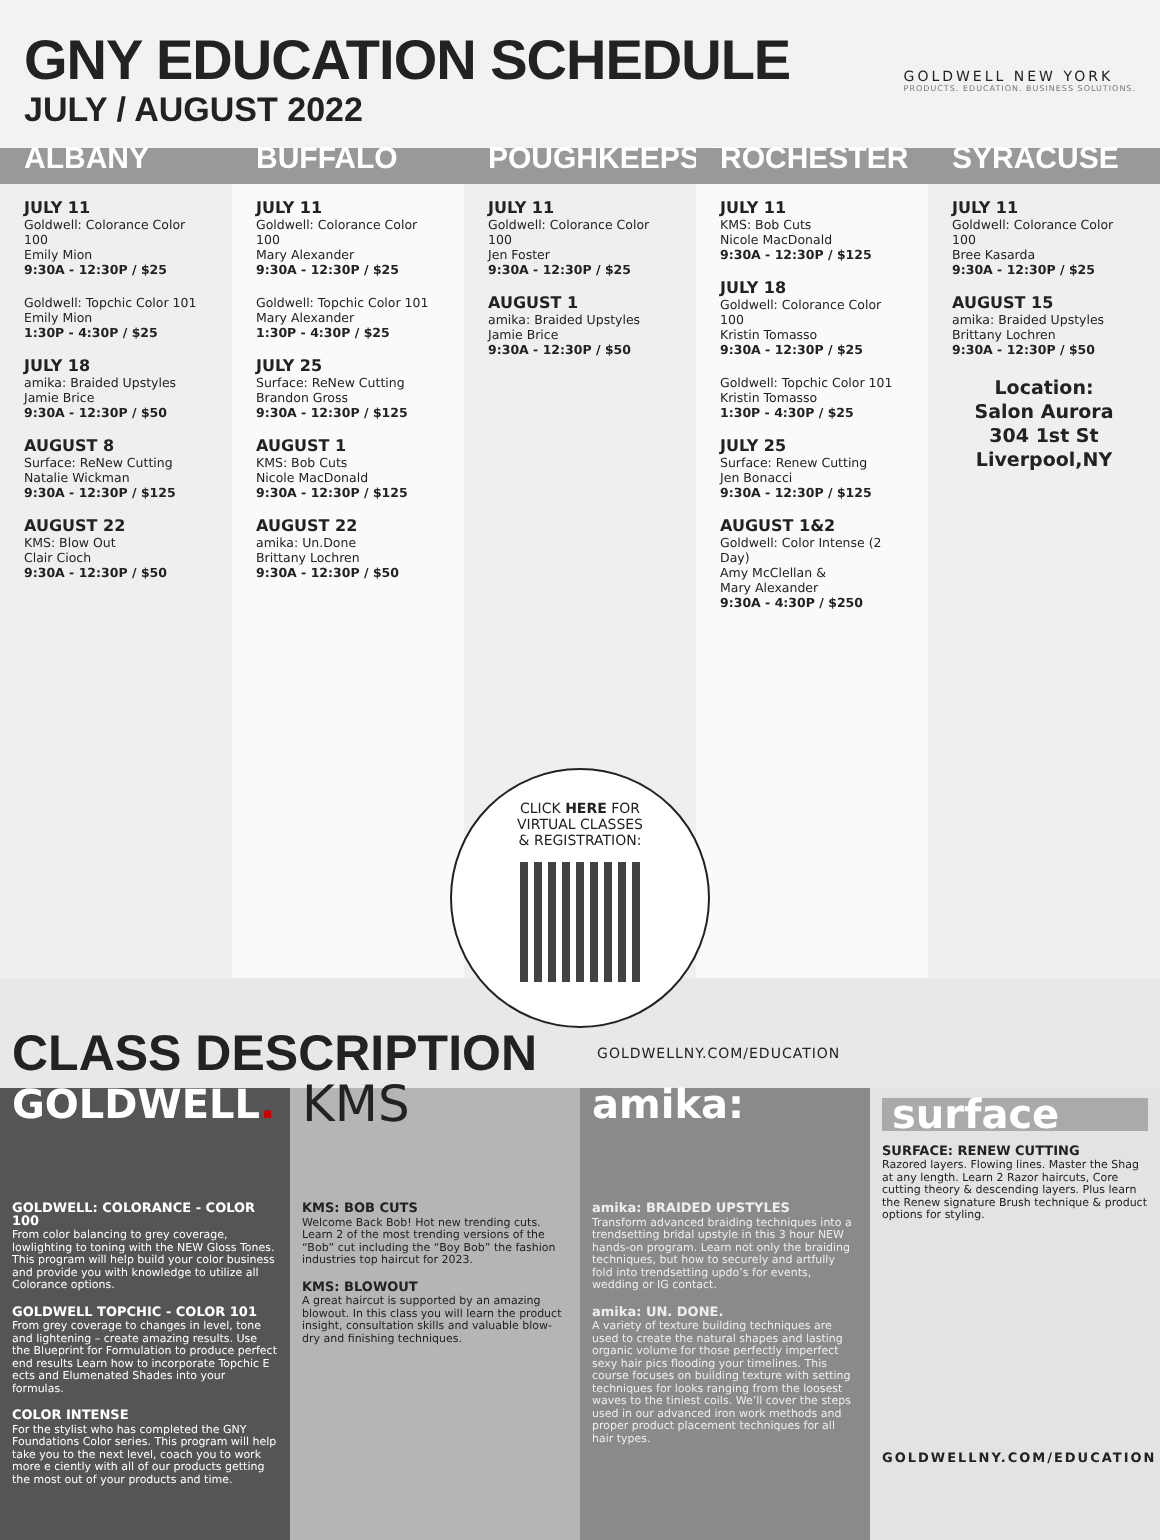GNY EDUCATION SCHEDULE
JULY / AUGUST 2022
GOLDWELL NEW YORK
PRODUCTS. EDUCATION. BUSINESS SOLUTIONS.
ALBANY
JULY 11
Goldwell: Colorance Color 100
Emily Mion
9:30A - 12:30P / $25
Goldwell: Topchic Color 101
Emily Mion
1:30P - 4:30P / $25
JULY 18
amika: Braided Upstyles
Jamie Brice
9:30A - 12:30P / $50
AUGUST 8
Surface: ReNew Cutting
Natalie Wickman
9:30A - 12:30P / $125
AUGUST 22
KMS: Blow Out
Clair Cioch
9:30A - 12:30P / $50
BUFFALO
JULY 11
Goldwell: Colorance Color 100
Mary Alexander
9:30A - 12:30P / $25
Goldwell: Topchic Color 101
Mary Alexander
1:30P - 4:30P / $25
JULY 25
Surface: ReNew Cutting
Brandon Gross
9:30A - 12:30P / $125
AUGUST 1
KMS: Bob Cuts
Nicole MacDonald
9:30A - 12:30P / $125
AUGUST 22
amika: Un.Done
Brittany Lochren
9:30A - 12:30P / $50
POUGHKEEPSIE
JULY 11
Goldwell: Colorance Color 100
Jen Foster
9:30A - 12:30P / $25
AUGUST 1
amika: Braided Upstyles
Jamie Brice
9:30A - 12:30P / $50
ROCHESTER
JULY 11
KMS: Bob Cuts
Nicole MacDonald
9:30A - 12:30P / $125
JULY 18
Goldwell: Colorance Color 100
Kristin Tomasso
9:30A - 12:30P / $25
Goldwell: Topchic Color 101
Kristin Tomasso
1:30P - 4:30P / $25
JULY 25
Surface: Renew Cutting
Jen Bonacci
9:30A - 12:30P / $125
AUGUST 1&2
Goldwell: Color Intense (2 Day)
Amy McClellan &
Mary Alexander
9:30A - 4:30P / $250
SYRACUSE
JULY 11
Goldwell: Colorance Color 100
Bree Kasarda
9:30A - 12:30P / $25
AUGUST 15
amika: Braided Upstyles
Brittany Lochren
9:30A - 12:30P / $50
Location:
Salon Aurora
304 1st St
Liverpool,NY
CLICK HERE FOR
VIRTUAL CLASSES
& REGISTRATION:
CLASS DESCRIPTION
GOLDWELLNY.COM/EDUCATION
GOLDWELL.
GOLDWELL: COLORANCE - COLOR 100
From color balancing to grey coverage, lowlighting to toning with the NEW Gloss Tones. This program will help build your color business and provide you with knowledge to utilize all Colorance options.
GOLDWELL TOPCHIC - COLOR 101
From grey coverage to changes in level, tone and lightening – create amazing results. Use the Blueprint for Formulation to produce perfect end results Learn how to incorporate Topchic E ects and Elumenated Shades into your formulas.
COLOR INTENSE
For the stylist who has completed the GNY Foundations Color series. This program will help take you to the next level, coach you to work more e ciently with all of our products getting the most out of your products and time.
KMS
KMS: BOB CUTS
Welcome Back Bob! Hot new trending cuts. Learn 2 of the most trending versions of the “Bob” cut including the “Boy Bob” the fashion industries top haircut for 2023.
KMS: BLOWOUT
A great haircut is supported by an amazing blowout. In this class you will learn the product insight, consultation skills and valuable blow-dry and finishing techniques.
amika:
amika: BRAIDED UPSTYLES
Transform advanced braiding techniques into a trendsetting bridal upstyle in this 3 hour NEW hands-on program. Learn not only the braiding techniques, but how to securely and artfully fold into trendsetting updo’s for events, wedding or IG contact.
amika: UN. DONE.
A variety of texture building techniques are used to create the natural shapes and lasting organic volume for those perfectly imperfect sexy hair pics flooding your timelines. This course focuses on building texture with setting techniques for looks ranging from the loosest waves to the tiniest coils. We’ll cover the steps used in our advanced iron work methods and proper product placement techniques for all hair types.
surface
SURFACE: RENEW CUTTING
Razored layers. Flowing lines. Master the Shag at any length. Learn 2 Razor haircuts, Core cutting theory & descending layers. Plus learn the Renew signature Brush technique & product options for styling.
GOLDWELLNY.COM/EDUCATION